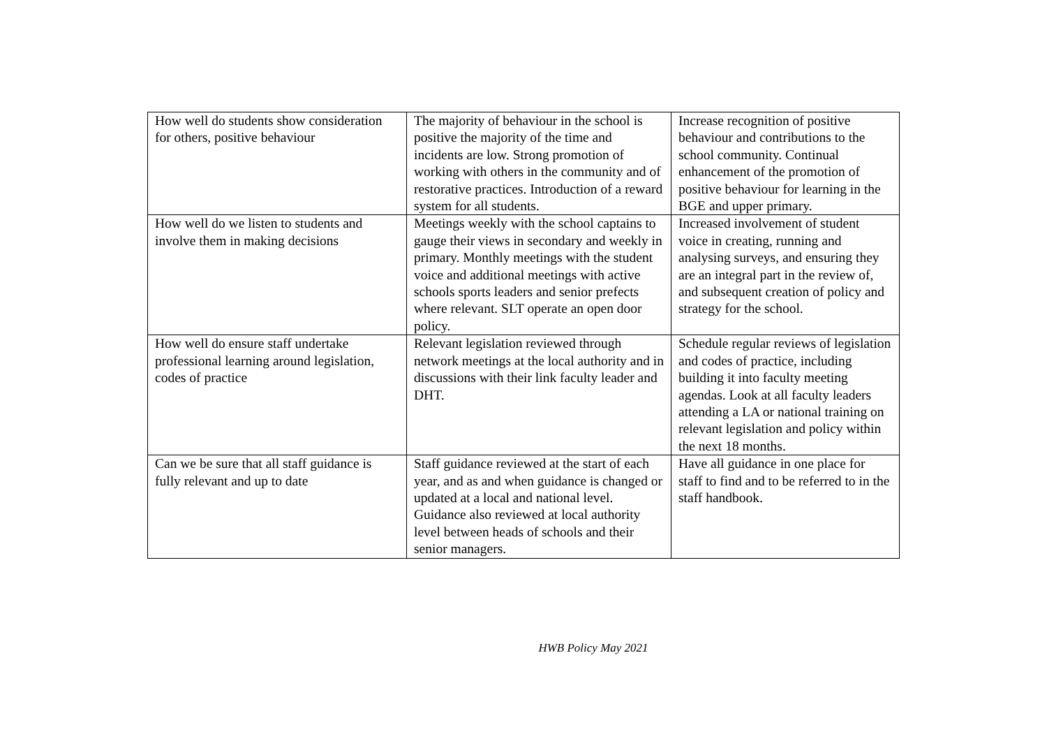| How well do students show consideration for others, positive behaviour | The majority of behaviour in the school is positive the majority of the time and incidents are low. Strong promotion of working with others in the community and of restorative practices. Introduction of a reward system for all students. | Increase recognition of positive behaviour and contributions to the school community. Continual enhancement of the promotion of positive behaviour for learning in the BGE and upper primary. |
| How well do we listen to students and involve them in making decisions | Meetings weekly with the school captains to gauge their views in secondary and weekly in primary. Monthly meetings with the student voice and additional meetings with active schools sports leaders and senior prefects where relevant. SLT operate an open door policy. | Increased involvement of student voice in creating, running and analysing surveys, and ensuring they are an integral part in the review of, and subsequent creation of policy and strategy for the school. |
| How well do ensure staff undertake professional learning around legislation, codes of practice | Relevant legislation reviewed through network meetings at the local authority and in discussions with their link faculty leader and DHT. | Schedule regular reviews of legislation and codes of practice, including building it into faculty meeting agendas. Look at all faculty leaders attending a LA or national training on relevant legislation and policy within the next 18 months. |
| Can we be sure that all staff guidance is fully relevant and up to date | Staff guidance reviewed at the start of each year, and as and when guidance is changed or updated at a local and national level. Guidance also reviewed at local authority level between heads of schools and their senior managers. | Have all guidance in one place for staff to find and to be referred to in the staff handbook. |
HWB Policy May 2021